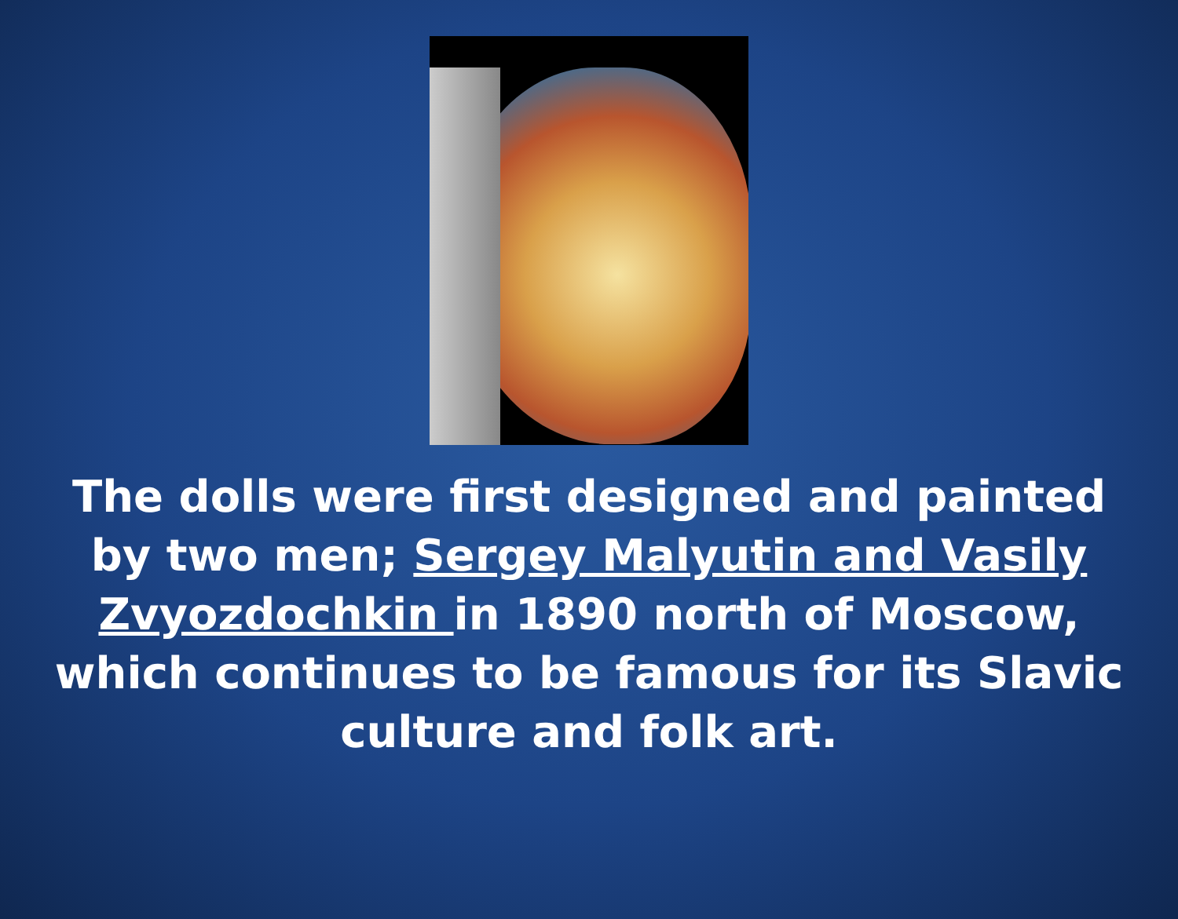The dolls were first designed and painted by two men; Sergey Malyutin and Vasily Zvyozdochkin in 1890 north of Moscow, which continues to be famous for its Slavic culture and folk art.